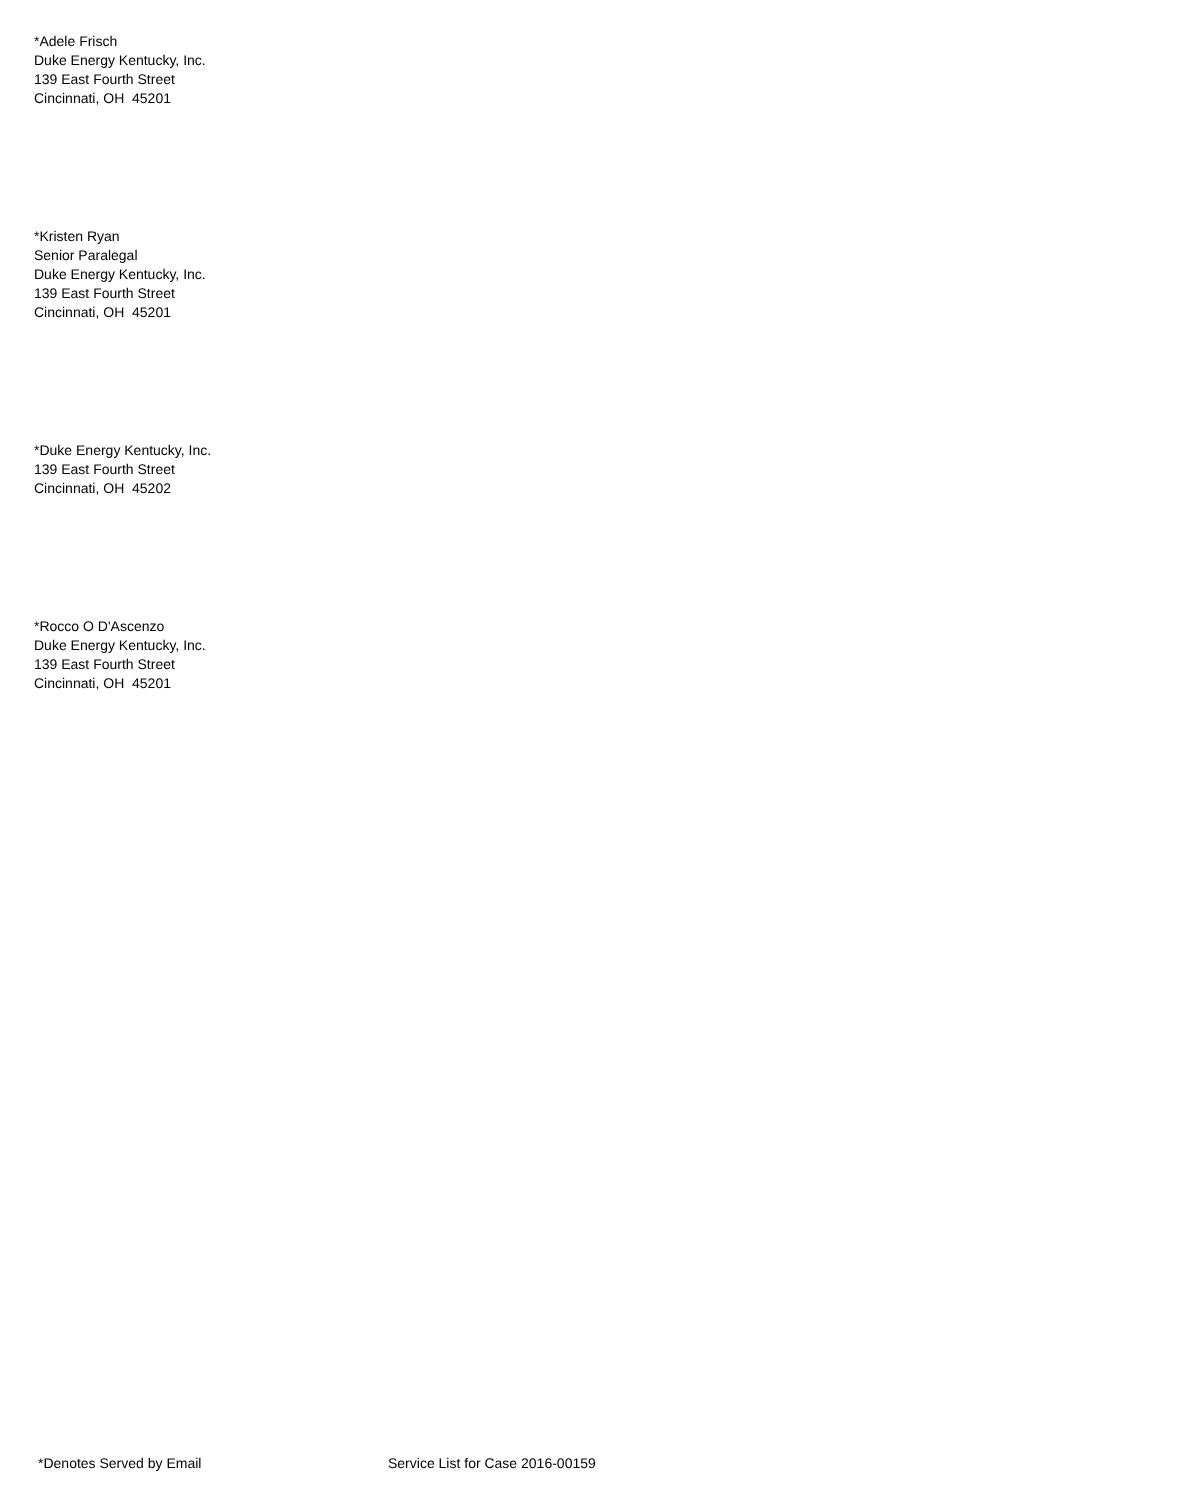*Adele Frisch
Duke Energy Kentucky, Inc.
139 East Fourth Street
Cincinnati, OH 45201
*Kristen Ryan
Senior Paralegal
Duke Energy Kentucky, Inc.
139 East Fourth Street
Cincinnati, OH 45201
*Duke Energy Kentucky, Inc.
139 East Fourth Street
Cincinnati, OH 45202
*Rocco O D'Ascenzo
Duke Energy Kentucky, Inc.
139 East Fourth Street
Cincinnati, OH 45201
*Denotes Served by Email Service List for Case 2016-00159